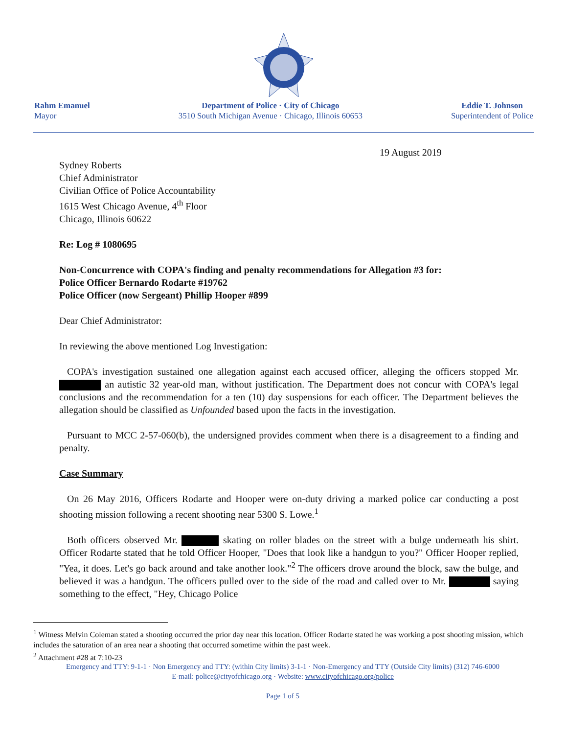Rahm Emanuel
Mayor
Department of Police · City of Chicago
3510 South Michigan Avenue · Chicago, Illinois 60653
Eddie T. Johnson
Superintendent of Police
19 August 2019
Sydney Roberts
Chief Administrator
Civilian Office of Police Accountability
1615 West Chicago Avenue, 4<sup>th</sup> Floor
Chicago, Illinois 60622
Re: Log # 1080695
Non-Concurrence with COPA's finding and penalty recommendations for Allegation #3 for:
Police Officer Bernardo Rodarte #19762
Police Officer (now Sergeant) Phillip Hooper #899
Dear Chief Administrator:
In reviewing the above mentioned Log Investigation:
COPA's investigation sustained one allegation against each accused officer, alleging the officers stopped Mr. an autistic 32 year-old man, without justification. The Department does not concur with COPA's legal conclusions and the recommendation for a ten (10) day suspensions for each officer. The Department believes the allegation should be classified as Unfounded based upon the facts in the investigation.
Pursuant to MCC 2-57-060(b), the undersigned provides comment when there is a disagreement to a finding and penalty.
Case Summary
On 26 May 2016, Officers Rodarte and Hooper were on-duty driving a marked police car conducting a post shooting mission following a recent shooting near 5300 S. Lowe.<sup>1</sup>
Both officers observed Mr. skating on roller blades on the street with a bulge underneath his shirt. Officer Rodarte stated that he told Officer Hooper, "Does that look like a handgun to you?" Officer Hooper replied, "Yea, it does. Let's go back around and take another look."<sup>2</sup> The officers drove around the block, saw the bulge, and believed it was a handgun. The officers pulled over to the side of the road and called over to Mr. saying something to the effect, "Hey, Chicago Police
<sup>1</sup> Witness Melvin Coleman stated a shooting occurred the prior day near this location. Officer Rodarte stated he was working a post shooting mission, which includes the saturation of an area near a shooting that occurred sometime within the past week.
<sup>2</sup> Attachment #28 at 7:10-23
Emergency and TTY: 9-1-1 · Non Emergency and TTY: (within City limits) 3-1-1 · Non-Emergency and TTY (Outside City limits) (312) 746-6000
E-mail: police@cityofchicago.org · Website: www.cityofchicago.org/police
Page 1 of 5